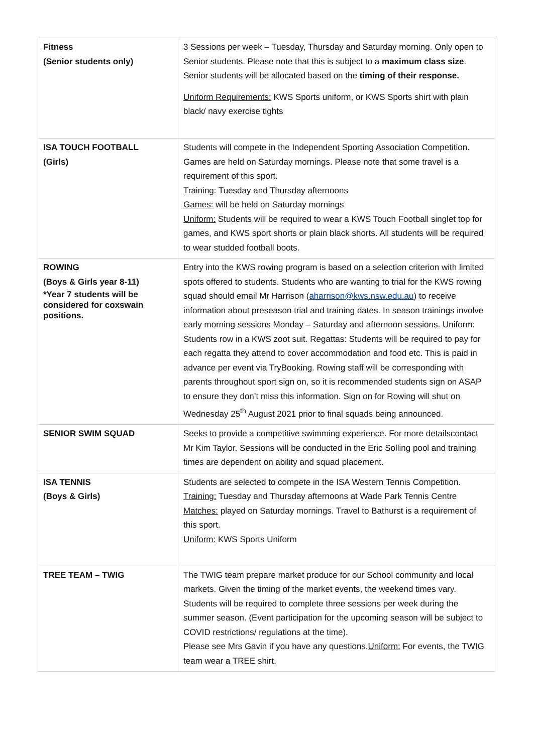| Fitness (Senior students only) | 3 Sessions per week – Tuesday, Thursday and Saturday morning. Only open to Senior students. Please note that this is subject to a maximum class size . Senior students will be allocated based on the timing of their response. Uniform Requirements: KWS Sports uniform, or KWS Sports shirt with plain black/ navy exercise tights |
| ISA TOUCH FOOTBALL (Girls) | Students will compete in the Independent Sporting Association Competition. Games are held on Saturday mornings. Please note that some travel is a requirement of this sport. Training: Tuesday and Thursday afternoons Games: will be held on Saturday mornings Uniform: Students will be required to wear a KWS Touch Football singlet top for games, and KWS sport shorts or plain black shorts. All students will be required to wear studded football boots. |
| ROWING (Boys & Girls year 8-11) *Year 7 students will be considered for coxswain positions. | Entry into the KWS rowing program is based on a selection criterion with limited spots offered to students. Students who are wanting to trial for the KWS rowing squad should email Mr Harrison ( aharrison@kws.nsw.edu.au ) to receive information about preseason trial and training dates. In season trainings involve early morning sessions Monday – Saturday and afternoon sessions. Uniform: Students row in a KWS zoot suit. Regattas: Students will be required to pay for each regatta they attend to cover accommodation and food etc. This is paid in advance per event via TryBooking. Rowing staff will be corresponding with parents throughout sport sign on, so it is recommended students sign on ASAP to ensure they don’t miss this information. Sign on for Rowing will shut on Wednesday 25<sup>th</sup> August 2021 prior to final squads being announced. |
| SENIOR SWIM SQUAD | Seeks to provide a competitive swimming experience. For more detailscontact Mr Kim Taylor. Sessions will be conducted in the Eric Solling pool and training times are dependent on ability and squad placement. |
| ISA TENNIS (Boys & Girls) | Students are selected to compete in the ISA Western Tennis Competition. Training: Tuesday and Thursday afternoons at Wade Park Tennis Centre Matches: played on Saturday mornings. Travel to Bathurst is a requirement of this sport. Uniform: KWS Sports Uniform |
| TREE TEAM – TWIG | The TWIG team prepare market produce for our School community and local markets. Given the timing of the market events, the weekend times vary. Students will be required to complete three sessions per week during the summer season. (Event participation for the upcoming season will be subject to COVID restrictions/ regulations at the time). Please see Mrs Gavin if you have any questions. Uniform: For events, the TWIG team wear a TREE shirt. |